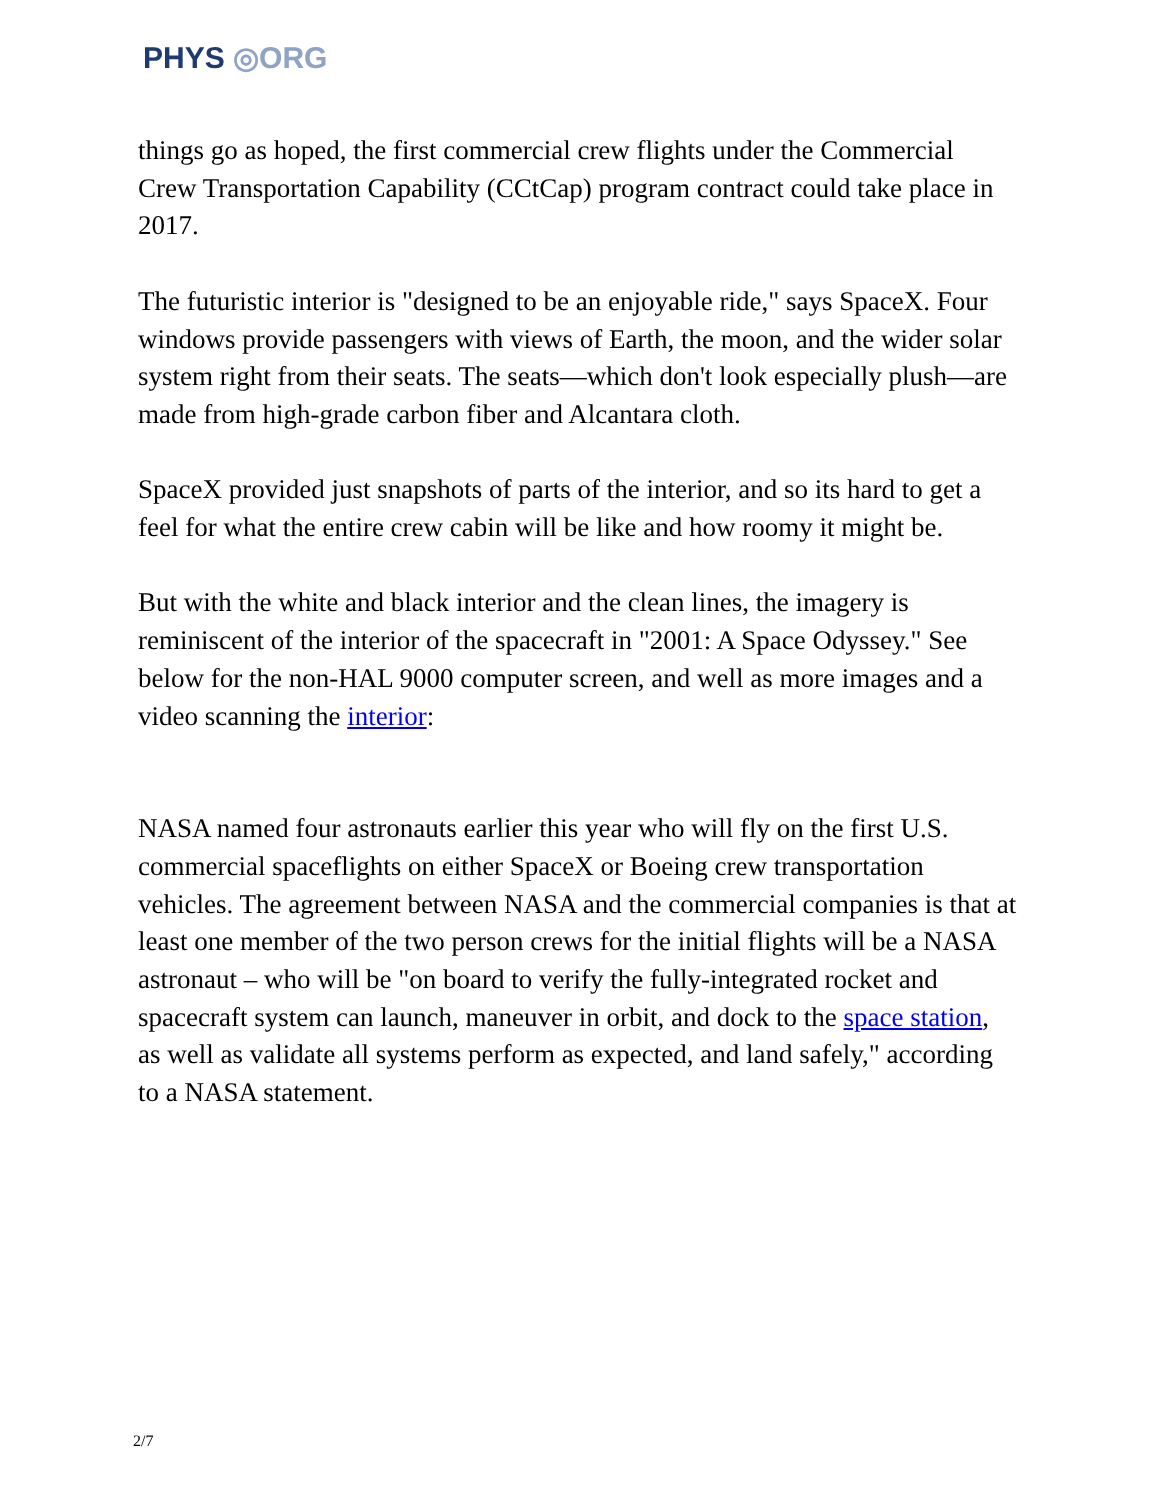PHYS ◎ORG
things go as hoped, the first commercial crew flights under the Commercial Crew Transportation Capability (CCtCap) program contract could take place in 2017.
The futuristic interior is "designed to be an enjoyable ride," says SpaceX. Four windows provide passengers with views of Earth, the moon, and the wider solar system right from their seats. The seats—which don't look especially plush—are made from high-grade carbon fiber and Alcantara cloth.
SpaceX provided just snapshots of parts of the interior, and so its hard to get a feel for what the entire crew cabin will be like and how roomy it might be.
But with the white and black interior and the clean lines, the imagery is reminiscent of the interior of the spacecraft in "2001: A Space Odyssey." See below for the non-HAL 9000 computer screen, and well as more images and a video scanning the interior:
NASA named four astronauts earlier this year who will fly on the first U.S. commercial spaceflights on either SpaceX or Boeing crew transportation vehicles. The agreement between NASA and the commercial companies is that at least one member of the two person crews for the initial flights will be a NASA astronaut – who will be "on board to verify the fully-integrated rocket and spacecraft system can launch, maneuver in orbit, and dock to the space station, as well as validate all systems perform as expected, and land safely," according to a NASA statement.
2/7